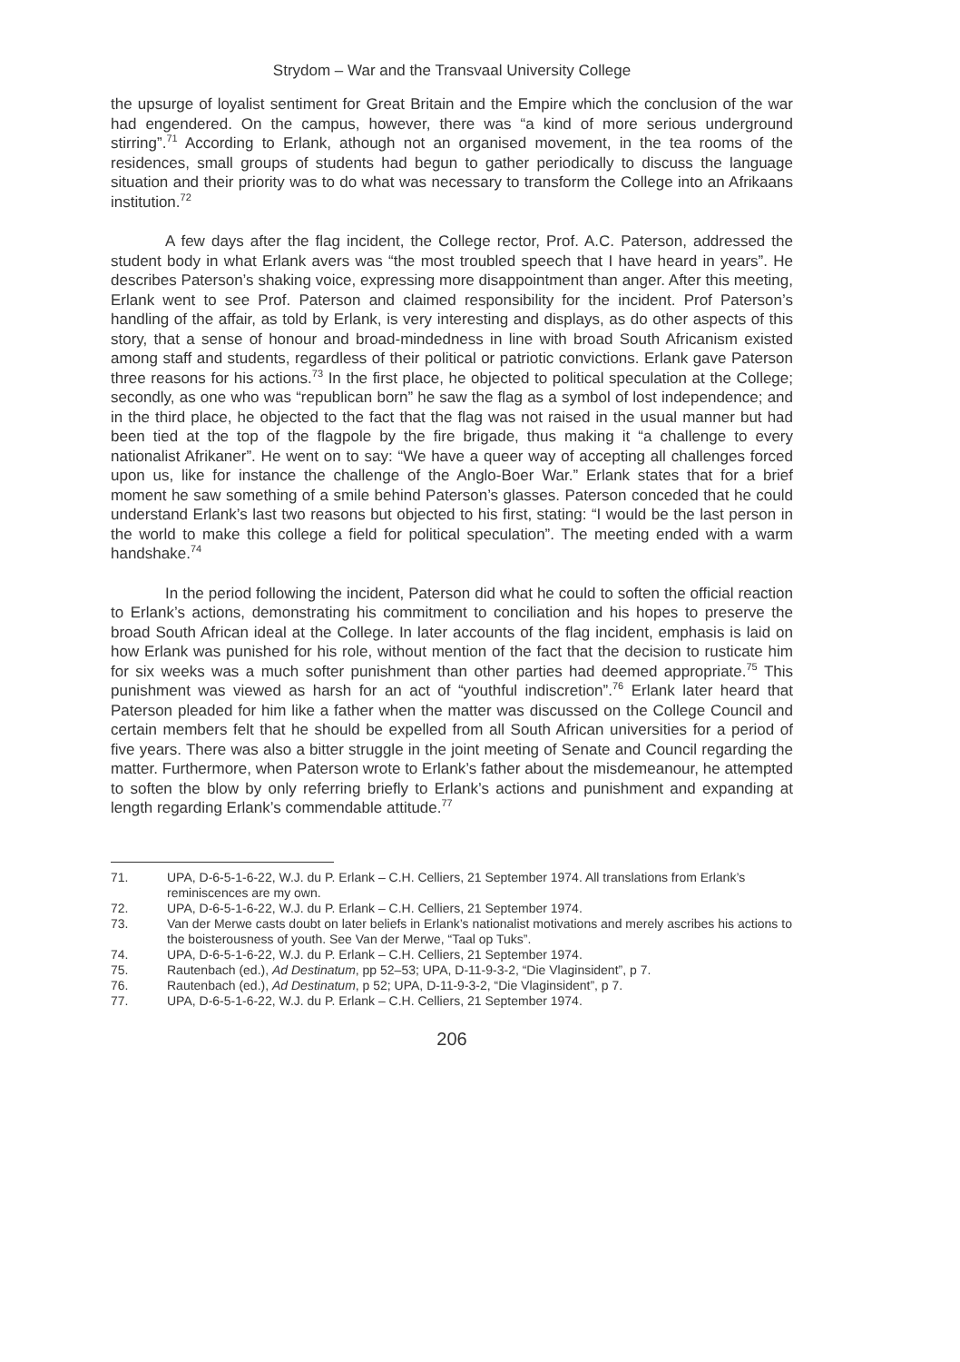Strydom – War and the Transvaal University College
the upsurge of loyalist sentiment for Great Britain and the Empire which the conclusion of the war had engendered. On the campus, however, there was “a kind of more serious underground stirring”.<sup>71</sup> According to Erlank, athough not an organised movement, in the tea rooms of the residences, small groups of students had begun to gather periodically to discuss the language situation and their priority was to do what was necessary to transform the College into an Afrikaans institution.<sup>72</sup>
A few days after the flag incident, the College rector, Prof. A.C. Paterson, addressed the student body in what Erlank avers was “the most troubled speech that I have heard in years”. He describes Paterson’s shaking voice, expressing more disappointment than anger. After this meeting, Erlank went to see Prof. Paterson and claimed responsibility for the incident. Prof Paterson’s handling of the affair, as told by Erlank, is very interesting and displays, as do other aspects of this story, that a sense of honour and broad-mindedness in line with broad South Africanism existed among staff and students, regardless of their political or patriotic convictions. Erlank gave Paterson three reasons for his actions.<sup>73</sup> In the first place, he objected to political speculation at the College; secondly, as one who was “republican born” he saw the flag as a symbol of lost independence; and in the third place, he objected to the fact that the flag was not raised in the usual manner but had been tied at the top of the flagpole by the fire brigade, thus making it “a challenge to every nationalist Afrikaner”. He went on to say: “We have a queer way of accepting all challenges forced upon us, like for instance the challenge of the Anglo-Boer War.” Erlank states that for a brief moment he saw something of a smile behind Paterson’s glasses. Paterson conceded that he could understand Erlank’s last two reasons but objected to his first, stating: “I would be the last person in the world to make this college a field for political speculation”. The meeting ended with a warm handshake.<sup>74</sup>
In the period following the incident, Paterson did what he could to soften the official reaction to Erlank’s actions, demonstrating his commitment to conciliation and his hopes to preserve the broad South African ideal at the College. In later accounts of the flag incident, emphasis is laid on how Erlank was punished for his role, without mention of the fact that the decision to rusticate him for six weeks was a much softer punishment than other parties had deemed appropriate.<sup>75</sup> This punishment was viewed as harsh for an act of “youthful indiscretion”.<sup>76</sup> Erlank later heard that Paterson pleaded for him like a father when the matter was discussed on the College Council and certain members felt that he should be expelled from all South African universities for a period of five years. There was also a bitter struggle in the joint meeting of Senate and Council regarding the matter. Furthermore, when Paterson wrote to Erlank’s father about the misdemeanour, he attempted to soften the blow by only referring briefly to Erlank’s actions and punishment and expanding at length regarding Erlank’s commendable attitude.<sup>77</sup>
71. UPA, D-6-5-1-6-22, W.J. du P. Erlank – C.H. Celliers, 21 September 1974. All translations from Erlank’s reminiscences are my own.
72. UPA, D-6-5-1-6-22, W.J. du P. Erlank – C.H. Celliers, 21 September 1974.
73. Van der Merwe casts doubt on later beliefs in Erlank’s nationalist motivations and merely ascribes his actions to the boisterousness of youth. See Van der Merwe, “Taal op Tuks”.
74. UPA, D-6-5-1-6-22, W.J. du P. Erlank – C.H. Celliers, 21 September 1974.
75. Rautenbach (ed.), Ad Destinatum, pp 52–53; UPA, D-11-9-3-2, “Die Vlaginsident”, p 7.
76. Rautenbach (ed.), Ad Destinatum, p 52; UPA, D-11-9-3-2, “Die Vlaginsident”, p 7.
77. UPA, D-6-5-1-6-22, W.J. du P. Erlank – C.H. Celliers, 21 September 1974.
206